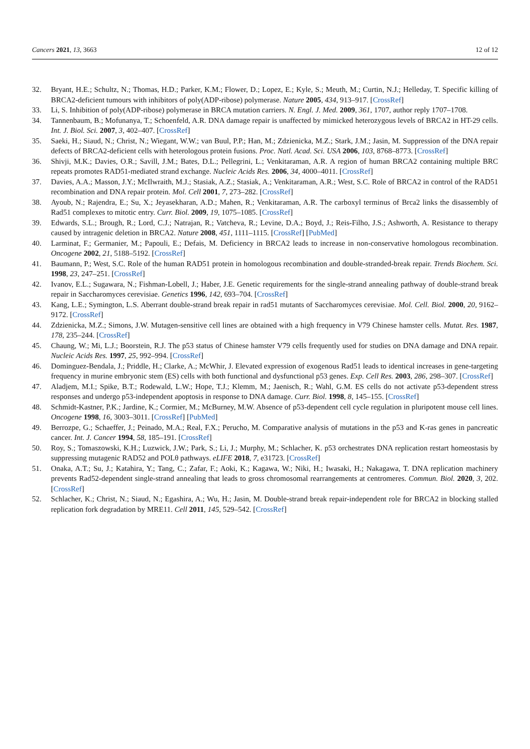Cancers 2021, 13, 3663 12 of 12
32. Bryant, H.E.; Schultz, N.; Thomas, H.D.; Parker, K.M.; Flower, D.; Lopez, E.; Kyle, S.; Meuth, M.; Curtin, N.J.; Helleday, T. Specific killing of BRCA2-deficient tumours with inhibitors of poly(ADP-ribose) polymerase. Nature 2005, 434, 913–917. [CrossRef]
33. Li, S. Inhibition of poly(ADP-ribose) polymerase in BRCA mutation carriers. N. Engl. J. Med. 2009, 361, 1707, author reply 1707–1708.
34. Tannenbaum, B.; Mofunanya, T.; Schoenfeld, A.R. DNA damage repair is unaffected by mimicked heterozygous levels of BRCA2 in HT-29 cells. Int. J. Biol. Sci. 2007, 3, 402–407. [CrossRef]
35. Saeki, H.; Siaud, N.; Christ, N.; Wiegant, W.W.; van Buul, P.P.; Han, M.; Zdzienicka, M.Z.; Stark, J.M.; Jasin, M. Suppression of the DNA repair defects of BRCA2-deficient cells with heterologous protein fusions. Proc. Natl. Acad. Sci. USA 2006, 103, 8768–8773. [CrossRef]
36. Shivji, M.K.; Davies, O.R.; Savill, J.M.; Bates, D.L.; Pellegrini, L.; Venkitaraman, A.R. A region of human BRCA2 containing multiple BRC repeats promotes RAD51-mediated strand exchange. Nucleic Acids Res. 2006, 34, 4000–4011. [CrossRef]
37. Davies, A.A.; Masson, J.Y.; McIlwraith, M.J.; Stasiak, A.Z.; Stasiak, A.; Venkitaraman, A.R.; West, S.C. Role of BRCA2 in control of the RAD51 recombination and DNA repair protein. Mol. Cell 2001, 7, 273–282. [CrossRef]
38. Ayoub, N.; Rajendra, E.; Su, X.; Jeyasekharan, A.D.; Mahen, R.; Venkitaraman, A.R. The carboxyl terminus of Brca2 links the disassembly of Rad51 complexes to mitotic entry. Curr. Biol. 2009, 19, 1075–1085. [CrossRef]
39. Edwards, S.L.; Brough, R.; Lord, C.J.; Natrajan, R.; Vatcheva, R.; Levine, D.A.; Boyd, J.; Reis-Filho, J.S.; Ashworth, A. Resistance to therapy caused by intragenic deletion in BRCA2. Nature 2008, 451, 1111–1115. [CrossRef] [PubMed]
40. Larminat, F.; Germanier, M.; Papouli, E.; Defais, M. Deficiency in BRCA2 leads to increase in non-conservative homologous recombination. Oncogene 2002, 21, 5188–5192. [CrossRef]
41. Baumann, P.; West, S.C. Role of the human RAD51 protein in homologous recombination and double-stranded-break repair. Trends Biochem. Sci. 1998, 23, 247–251. [CrossRef]
42. Ivanov, E.L.; Sugawara, N.; Fishman-Lobell, J.; Haber, J.E. Genetic requirements for the single-strand annealing pathway of double-strand break repair in Saccharomyces cerevisiae. Genetics 1996, 142, 693–704. [CrossRef]
43. Kang, L.E.; Symington, L.S. Aberrant double-strand break repair in rad51 mutants of Saccharomyces cerevisiae. Mol. Cell. Biol. 2000, 20, 9162–9172. [CrossRef]
44. Zdzienicka, M.Z.; Simons, J.W. Mutagen-sensitive cell lines are obtained with a high frequency in V79 Chinese hamster cells. Mutat. Res. 1987, 178, 235–244. [CrossRef]
45. Chaung, W.; Mi, L.J.; Boorstein, R.J. The p53 status of Chinese hamster V79 cells frequently used for studies on DNA damage and DNA repair. Nucleic Acids Res. 1997, 25, 992–994. [CrossRef]
46. Dominguez-Bendala, J.; Priddle, H.; Clarke, A.; McWhir, J. Elevated expression of exogenous Rad51 leads to identical increases in gene-targeting frequency in murine embryonic stem (ES) cells with both functional and dysfunctional p53 genes. Exp. Cell Res. 2003, 286, 298–307. [CrossRef]
47. Aladjem, M.I.; Spike, B.T.; Rodewald, L.W.; Hope, T.J.; Klemm, M.; Jaenisch, R.; Wahl, G.M. ES cells do not activate p53-dependent stress responses and undergo p53-independent apoptosis in response to DNA damage. Curr. Biol. 1998, 8, 145–155. [CrossRef]
48. Schmidt-Kastner, P.K.; Jardine, K.; Cormier, M.; McBurney, M.W. Absence of p53-dependent cell cycle regulation in pluripotent mouse cell lines. Oncogene 1998, 16, 3003–3011. [CrossRef] [PubMed]
49. Berrozpe, G.; Schaeffer, J.; Peinado, M.A.; Real, F.X.; Perucho, M. Comparative analysis of mutations in the p53 and K-ras genes in pancreatic cancer. Int. J. Cancer 1994, 58, 185–191. [CrossRef]
50. Roy, S.; Tomaszowski, K.H.; Luzwick, J.W.; Park, S.; Li, J.; Murphy, M.; Schlacher, K. p53 orchestrates DNA replication restart homeostasis by suppressing mutagenic RAD52 and POLθ pathways. eLIFE 2018, 7, e31723. [CrossRef]
51. Onaka, A.T.; Su, J.; Katahira, Y.; Tang, C.; Zafar, F.; Aoki, K.; Kagawa, W.; Niki, H.; Iwasaki, H.; Nakagawa, T. DNA replication machinery prevents Rad52-dependent single-strand annealing that leads to gross chromosomal rearrangements at centromeres. Commun. Biol. 2020, 3, 202. [CrossRef]
52. Schlacher, K.; Christ, N.; Siaud, N.; Egashira, A.; Wu, H.; Jasin, M. Double-strand break repair-independent role for BRCA2 in blocking stalled replication fork degradation by MRE11. Cell 2011, 145, 529–542. [CrossRef]